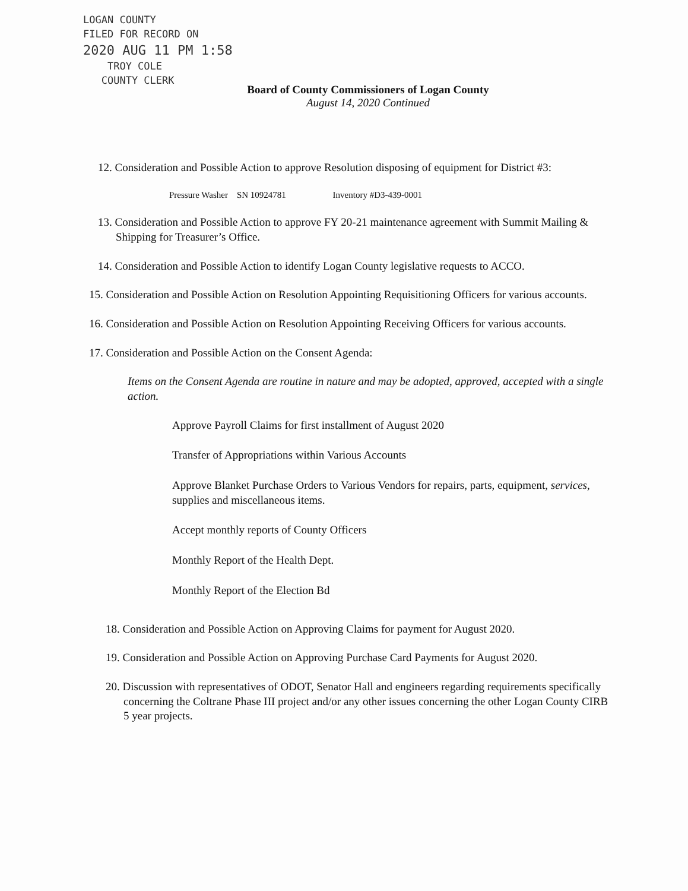LOGAN COUNTY
FILED FOR RECORD ON
2020 AUG 11 PM 1:58
TROY COLE
COUNTY CLERK
Board of County Commissioners of Logan County
August 14, 2020 Continued
12. Consideration and Possible Action to approve Resolution disposing of equipment for District #3:
Pressure Washer SN 10924781 Inventory #D3-439-0001
13. Consideration and Possible Action to approve FY 20-21 maintenance agreement with Summit Mailing & Shipping for Treasurer’s Office.
14. Consideration and Possible Action to identify Logan County legislative requests to ACCO.
15. Consideration and Possible Action on Resolution Appointing Requisitioning Officers for various accounts.
16. Consideration and Possible Action on Resolution Appointing Receiving Officers for various accounts.
17. Consideration and Possible Action on the Consent Agenda:
Items on the Consent Agenda are routine in nature and may be adopted, approved, accepted with a single action.
Approve Payroll Claims for first installment of August 2020
Transfer of Appropriations within Various Accounts
Approve Blanket Purchase Orders to Various Vendors for repairs, parts, equipment, services, supplies and miscellaneous items.
Accept monthly reports of County Officers
Monthly Report of the Health Dept.
Monthly Report of the Election Bd
18. Consideration and Possible Action on Approving Claims for payment for August 2020.
19. Consideration and Possible Action on Approving Purchase Card Payments for August 2020.
20. Discussion with representatives of ODOT, Senator Hall and engineers regarding requirements specifically concerning the Coltrane Phase III project and/or any other issues concerning the other Logan County CIRB 5 year projects.